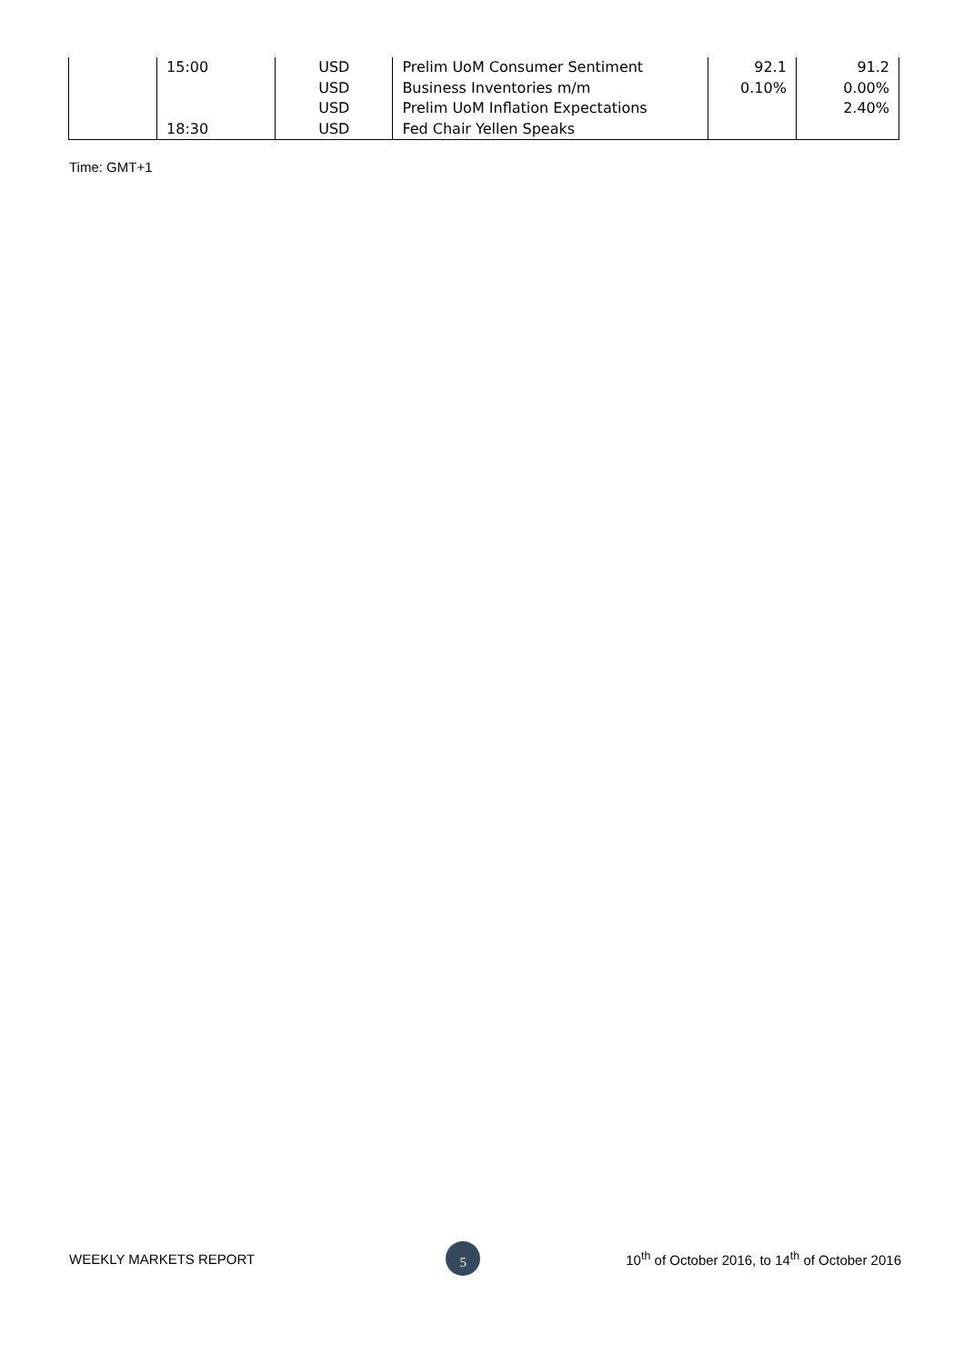| | 15:00 | USD | Prelim UoM Consumer Sentiment | 92.1 | 91.2 |
| | | USD | Business Inventories m/m | 0.10% | 0.00% |
| | | USD | Prelim UoM Inflation Expectations | | 2.40% |
| | 18:30 | USD | Fed Chair Yellen Speaks | | |
Time: GMT+1
WEEKLY MARKETS REPORT 5 10<sup>th</sup> of October 2016, to 14<sup>th</sup> of October 2016